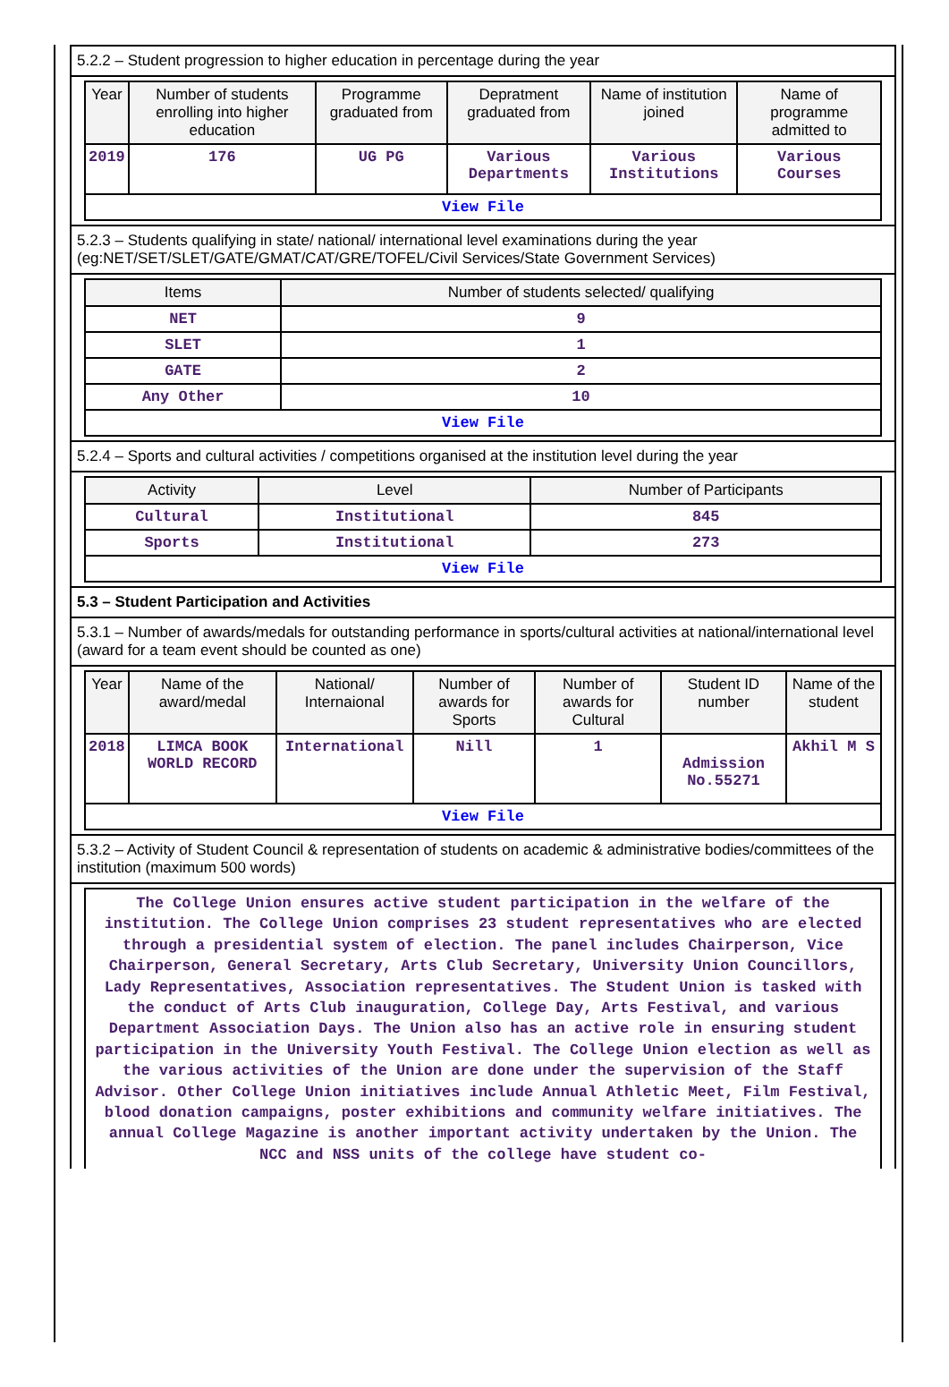5.2.2 – Student progression to higher education in percentage during the year
| Year | Number of students enrolling into higher education | Programme graduated from | Depratment graduated from | Name of institution joined | Name of programme admitted to |
| --- | --- | --- | --- | --- | --- |
| 2019 | 176 | UG PG | Various Departments | Various Institutions | Various Courses |
| View File | | | | | |
5.2.3 – Students qualifying in state/ national/ international level examinations during the year (eg:NET/SET/SLET/GATE/GMAT/CAT/GRE/TOFEL/Civil Services/State Government Services)
| Items | Number of students selected/ qualifying |
| --- | --- |
| NET | 9 |
| SLET | 1 |
| GATE | 2 |
| Any Other | 10 |
| View File | |
5.2.4 – Sports and cultural activities / competitions organised at the institution level during the year
| Activity | Level | Number of Participants |
| --- | --- | --- |
| Cultural | Institutional | 845 |
| Sports | Institutional | 273 |
| View File | | |
5.3 – Student Participation and Activities
5.3.1 – Number of awards/medals for outstanding performance in sports/cultural activities at national/international level (award for a team event should be counted as one)
| Year | Name of the award/medal | National/ Internaional | Number of awards for Sports | Number of awards for Cultural | Student ID number | Name of the student |
| --- | --- | --- | --- | --- | --- | --- |
| 2018 | LIMCA BOOK WORLD RECORD | International | Nill | 1 | Admission No.55271 | Akhil M S |
| View File | | | | | | |
5.3.2 – Activity of Student Council & representation of students on academic & administrative bodies/committees of the institution (maximum 500 words)
The College Union ensures active student participation in the welfare of the institution. The College Union comprises 23 student representatives who are elected through a presidential system of election. The panel includes Chairperson, Vice Chairperson, General Secretary, Arts Club Secretary, University Union Councillors, Lady Representatives, Association representatives. The Student Union is tasked with the conduct of Arts Club inauguration, College Day, Arts Festival, and various Department Association Days. The Union also has an active role in ensuring student participation in the University Youth Festival. The College Union election as well as the various activities of the Union are done under the supervision of the Staff Advisor. Other College Union initiatives include Annual Athletic Meet, Film Festival, blood donation campaigns, poster exhibitions and community welfare initiatives. The annual College Magazine is another important activity undertaken by the Union. The NCC and NSS units of the college have student co-